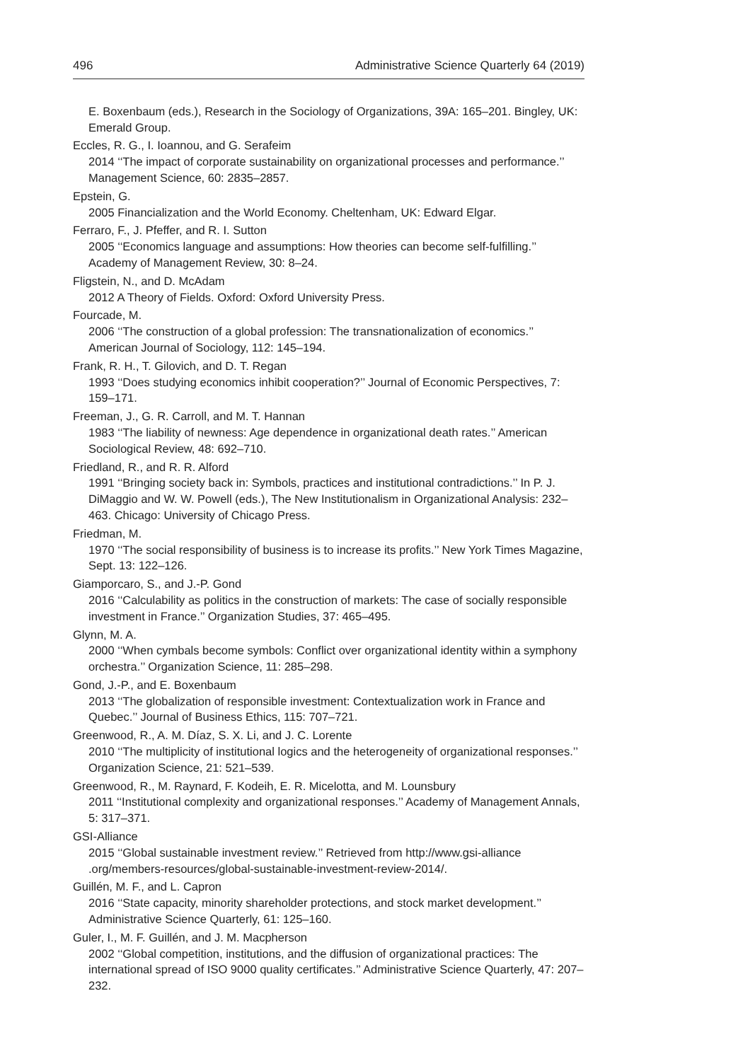496 Administrative Science Quarterly 64 (2019)
E. Boxenbaum (eds.), Research in the Sociology of Organizations, 39A: 165–201. Bingley, UK: Emerald Group.
Eccles, R. G., I. Ioannou, and G. Serafeim
2014 ‘‘The impact of corporate sustainability on organizational processes and performance.’’ Management Science, 60: 2835–2857.
Epstein, G.
2005 Financialization and the World Economy. Cheltenham, UK: Edward Elgar.
Ferraro, F., J. Pfeffer, and R. I. Sutton
2005 ‘‘Economics language and assumptions: How theories can become self-fulfilling.’’ Academy of Management Review, 30: 8–24.
Fligstein, N., and D. McAdam
2012 A Theory of Fields. Oxford: Oxford University Press.
Fourcade, M.
2006 ‘‘The construction of a global profession: The transnationalization of economics.’’ American Journal of Sociology, 112: 145–194.
Frank, R. H., T. Gilovich, and D. T. Regan
1993 ‘‘Does studying economics inhibit cooperation?’’ Journal of Economic Perspectives, 7: 159–171.
Freeman, J., G. R. Carroll, and M. T. Hannan
1983 ‘‘The liability of newness: Age dependence in organizational death rates.’’ American Sociological Review, 48: 692–710.
Friedland, R., and R. R. Alford
1991 ‘‘Bringing society back in: Symbols, practices and institutional contradictions.’’ In P. J. DiMaggio and W. W. Powell (eds.), The New Institutionalism in Organizational Analysis: 232–463. Chicago: University of Chicago Press.
Friedman, M.
1970 ‘‘The social responsibility of business is to increase its profits.’’ New York Times Magazine, Sept. 13: 122–126.
Giamporcaro, S., and J.-P. Gond
2016 ‘‘Calculability as politics in the construction of markets: The case of socially responsible investment in France.’’ Organization Studies, 37: 465–495.
Glynn, M. A.
2000 ‘‘When cymbals become symbols: Conflict over organizational identity within a symphony orchestra.’’ Organization Science, 11: 285–298.
Gond, J.-P., and E. Boxenbaum
2013 ‘‘The globalization of responsible investment: Contextualization work in France and Quebec.’’ Journal of Business Ethics, 115: 707–721.
Greenwood, R., A. M. Díaz, S. X. Li, and J. C. Lorente
2010 ‘‘The multiplicity of institutional logics and the heterogeneity of organizational responses.’’ Organization Science, 21: 521–539.
Greenwood, R., M. Raynard, F. Kodeih, E. R. Micelotta, and M. Lounsbury
2011 ‘‘Institutional complexity and organizational responses.’’ Academy of Management Annals, 5: 317–371.
GSI-Alliance
2015 ‘‘Global sustainable investment review.’’ Retrieved from http://www.gsi-alliance .org/members-resources/global-sustainable-investment-review-2014/.
Guillén, M. F., and L. Capron
2016 ‘‘State capacity, minority shareholder protections, and stock market development.’’ Administrative Science Quarterly, 61: 125–160.
Guler, I., M. F. Guillén, and J. M. Macpherson
2002 ‘‘Global competition, institutions, and the diffusion of organizational practices: The international spread of ISO 9000 quality certificates.’’ Administrative Science Quarterly, 47: 207–232.